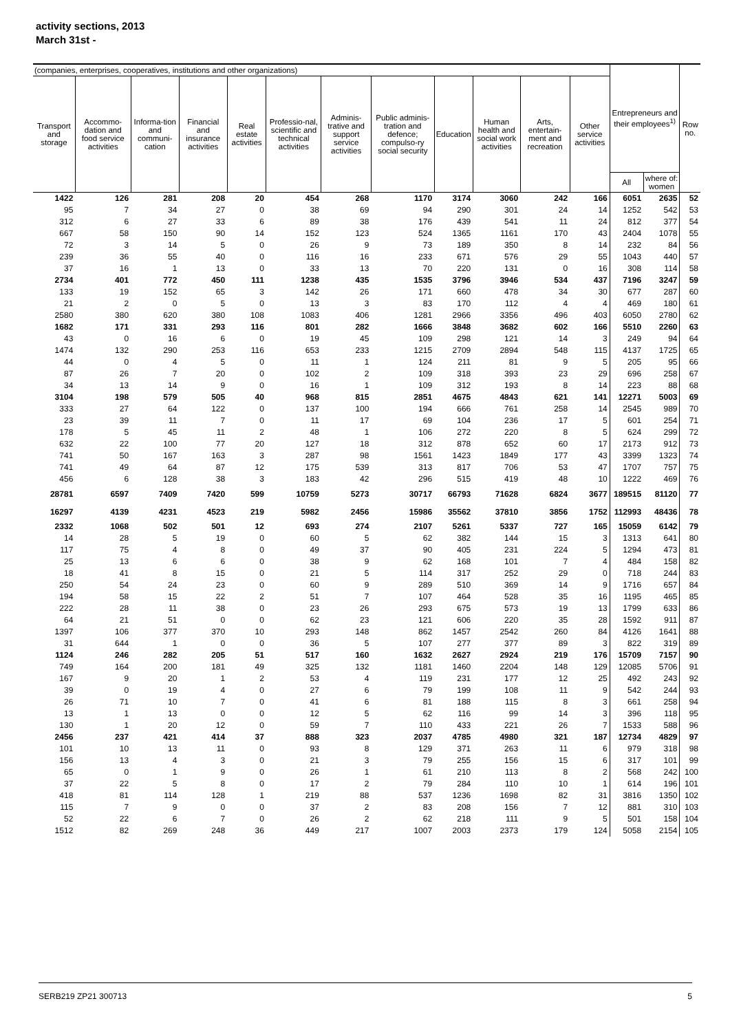activity sections, 2013
March 31st -
| (companies, enterprises, cooperatives, institutions and other organizations) | | | | | | | | | | | | Entrepreneurs and their employees<sup>1)</sup> | | Row no. |
| --- | --- | --- | --- | --- | --- | --- | --- | --- | --- | --- | --- | --- | --- | --- |
| Transport and storage | Accommo-dation and food service activities | Informa-tion and communi-cation | Financial and insurance activities | Real estate activities | Professio-nal, scientific and technical activities | Adminis-trative and support service activities | Public adminis-tration and defence; compulso-ry social security | Education | Human health and social work activities | Arts, entertain-ment and recreation | Other service activities | | | |
| | | | | | | | | | | | | All | where of: women | |
| 1422 | 126 | 281 | 208 | 20 | 454 | 268 | 1170 | 3174 | 3060 | 242 | 166 | 6051 | 2635 | 52 |
| 95 | 7 | 34 | 27 | 0 | 38 | 69 | 94 | 290 | 301 | 24 | 14 | 1252 | 542 | 53 |
| 312 | 6 | 27 | 33 | 6 | 89 | 38 | 176 | 439 | 541 | 11 | 24 | 812 | 377 | 54 |
| 667 | 58 | 150 | 90 | 14 | 152 | 123 | 524 | 1365 | 1161 | 170 | 43 | 2404 | 1078 | 55 |
| 72 | 3 | 14 | 5 | 0 | 26 | 9 | 73 | 189 | 350 | 8 | 14 | 232 | 84 | 56 |
| 239 | 36 | 55 | 40 | 0 | 116 | 16 | 233 | 671 | 576 | 29 | 55 | 1043 | 440 | 57 |
| 37 | 16 | 1 | 13 | 0 | 33 | 13 | 70 | 220 | 131 | 0 | 16 | 308 | 114 | 58 |
| 2734 | 401 | 772 | 450 | 111 | 1238 | 435 | 1535 | 3796 | 3946 | 534 | 437 | 7196 | 3247 | 59 |
| 133 | 19 | 152 | 65 | 3 | 142 | 26 | 171 | 660 | 478 | 34 | 30 | 677 | 287 | 60 |
| 21 | 2 | 0 | 5 | 0 | 13 | 3 | 83 | 170 | 112 | 4 | 4 | 469 | 180 | 61 |
| 2580 | 380 | 620 | 380 | 108 | 1083 | 406 | 1281 | 2966 | 3356 | 496 | 403 | 6050 | 2780 | 62 |
| 1682 | 171 | 331 | 293 | 116 | 801 | 282 | 1666 | 3848 | 3682 | 602 | 166 | 5510 | 2260 | 63 |
| 43 | 0 | 16 | 6 | 0 | 19 | 45 | 109 | 298 | 121 | 14 | 3 | 249 | 94 | 64 |
| 1474 | 132 | 290 | 253 | 116 | 653 | 233 | 1215 | 2709 | 2894 | 548 | 115 | 4137 | 1725 | 65 |
| 44 | 0 | 4 | 5 | 0 | 11 | 1 | 124 | 211 | 81 | 9 | 5 | 205 | 95 | 66 |
| 87 | 26 | 7 | 20 | 0 | 102 | 2 | 109 | 318 | 393 | 23 | 29 | 696 | 258 | 67 |
| 34 | 13 | 14 | 9 | 0 | 16 | 1 | 109 | 312 | 193 | 8 | 14 | 223 | 88 | 68 |
| 3104 | 198 | 579 | 505 | 40 | 968 | 815 | 2851 | 4675 | 4843 | 621 | 141 | 12271 | 5003 | 69 |
| 333 | 27 | 64 | 122 | 0 | 137 | 100 | 194 | 666 | 761 | 258 | 14 | 2545 | 989 | 70 |
| 23 | 39 | 11 | 7 | 0 | 11 | 17 | 69 | 104 | 236 | 17 | 5 | 601 | 254 | 71 |
| 178 | 5 | 45 | 11 | 2 | 48 | 1 | 106 | 272 | 220 | 8 | 5 | 624 | 299 | 72 |
| 632 | 22 | 100 | 77 | 20 | 127 | 18 | 312 | 878 | 652 | 60 | 17 | 2173 | 912 | 73 |
| 741 | 50 | 167 | 163 | 3 | 287 | 98 | 1561 | 1423 | 1849 | 177 | 43 | 3399 | 1323 | 74 |
| 741 | 49 | 64 | 87 | 12 | 175 | 539 | 313 | 817 | 706 | 53 | 47 | 1707 | 757 | 75 |
| 456 | 6 | 128 | 38 | 3 | 183 | 42 | 296 | 515 | 419 | 48 | 10 | 1222 | 469 | 76 |
| 28781 | 6597 | 7409 | 7420 | 599 | 10759 | 5273 | 30717 | 66793 | 71628 | 6824 | 3677 | 189515 | 81120 | 77 |
| 16297 | 4139 | 4231 | 4523 | 219 | 5982 | 2456 | 15986 | 35562 | 37810 | 3856 | 1752 | 112993 | 48436 | 78 |
| 2332 | 1068 | 502 | 501 | 12 | 693 | 274 | 2107 | 5261 | 5337 | 727 | 165 | 15059 | 6142 | 79 |
| 14 | 28 | 5 | 19 | 0 | 60 | 5 | 62 | 382 | 144 | 15 | 3 | 1313 | 641 | 80 |
| 117 | 75 | 4 | 8 | 0 | 49 | 37 | 90 | 405 | 231 | 224 | 5 | 1294 | 473 | 81 |
| 25 | 13 | 6 | 6 | 0 | 38 | 9 | 62 | 168 | 101 | 7 | 4 | 484 | 158 | 82 |
| 18 | 41 | 8 | 15 | 0 | 21 | 5 | 114 | 317 | 252 | 29 | 0 | 718 | 244 | 83 |
| 250 | 54 | 24 | 23 | 0 | 60 | 9 | 289 | 510 | 369 | 14 | 9 | 1716 | 657 | 84 |
| 194 | 58 | 15 | 22 | 2 | 51 | 7 | 107 | 464 | 528 | 35 | 16 | 1195 | 465 | 85 |
| 222 | 28 | 11 | 38 | 0 | 23 | 26 | 293 | 675 | 573 | 19 | 13 | 1799 | 633 | 86 |
| 64 | 21 | 51 | 0 | 0 | 62 | 23 | 121 | 606 | 220 | 35 | 28 | 1592 | 911 | 87 |
| 1397 | 106 | 377 | 370 | 10 | 293 | 148 | 862 | 1457 | 2542 | 260 | 84 | 4126 | 1641 | 88 |
| 31 | 644 | 1 | 0 | 0 | 36 | 5 | 107 | 277 | 377 | 89 | 3 | 822 | 319 | 89 |
| 1124 | 246 | 282 | 205 | 51 | 517 | 160 | 1632 | 2627 | 2924 | 219 | 176 | 15709 | 7157 | 90 |
| 749 | 164 | 200 | 181 | 49 | 325 | 132 | 1181 | 1460 | 2204 | 148 | 129 | 12085 | 5706 | 91 |
| 167 | 9 | 20 | 1 | 2 | 53 | 4 | 119 | 231 | 177 | 12 | 25 | 492 | 243 | 92 |
| 39 | 0 | 19 | 4 | 0 | 27 | 6 | 79 | 199 | 108 | 11 | 9 | 542 | 244 | 93 |
| 26 | 71 | 10 | 7 | 0 | 41 | 6 | 81 | 188 | 115 | 8 | 3 | 661 | 258 | 94 |
| 13 | 1 | 13 | 0 | 0 | 12 | 5 | 62 | 116 | 99 | 14 | 3 | 396 | 118 | 95 |
| 130 | 1 | 20 | 12 | 0 | 59 | 7 | 110 | 433 | 221 | 26 | 7 | 1533 | 588 | 96 |
| 2456 | 237 | 421 | 414 | 37 | 888 | 323 | 2037 | 4785 | 4980 | 321 | 187 | 12734 | 4829 | 97 |
| 101 | 10 | 13 | 11 | 0 | 93 | 8 | 129 | 371 | 263 | 11 | 6 | 979 | 318 | 98 |
| 156 | 13 | 4 | 3 | 0 | 21 | 3 | 79 | 255 | 156 | 15 | 6 | 317 | 101 | 99 |
| 65 | 0 | 1 | 9 | 0 | 26 | 1 | 61 | 210 | 113 | 8 | 2 | 568 | 242 | 100 |
| 37 | 22 | 5 | 8 | 0 | 17 | 2 | 79 | 284 | 110 | 10 | 1 | 614 | 196 | 101 |
| 418 | 81 | 114 | 128 | 1 | 219 | 88 | 537 | 1236 | 1698 | 82 | 31 | 3816 | 1350 | 102 |
| 115 | 7 | 9 | 0 | 0 | 37 | 2 | 83 | 208 | 156 | 7 | 12 | 881 | 310 | 103 |
| 52 | 22 | 6 | 7 | 0 | 26 | 2 | 62 | 218 | 111 | 9 | 5 | 501 | 158 | 104 |
| 1512 | 82 | 269 | 248 | 36 | 449 | 217 | 1007 | 2003 | 2373 | 179 | 124 | 5058 | 2154 | 105 |
SERB219 ZP21 300713 5